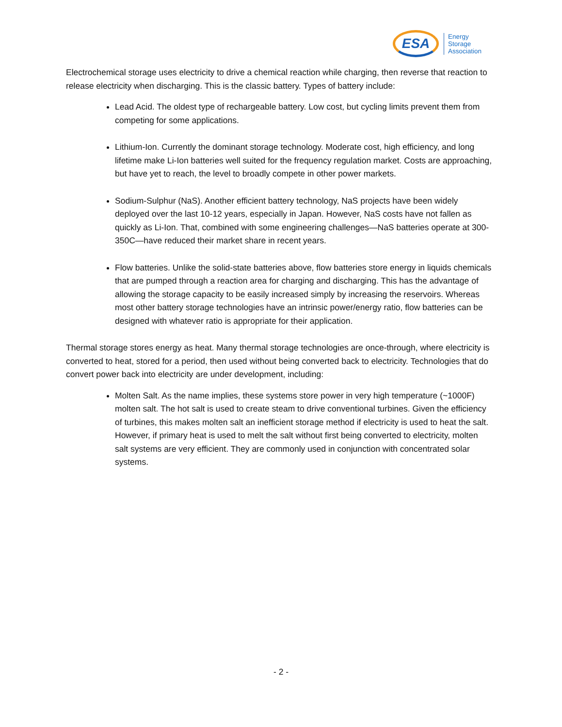ESA
Energy
Storage
Association
Electrochemical storage uses electricity to drive a chemical reaction while charging, then reverse that reaction to release electricity when discharging. This is the classic battery. Types of battery include:
Lead Acid. The oldest type of rechargeable battery. Low cost, but cycling limits prevent them from competing for some applications.
Lithium-Ion. Currently the dominant storage technology. Moderate cost, high efficiency, and long lifetime make Li-Ion batteries well suited for the frequency regulation market. Costs are approaching, but have yet to reach, the level to broadly compete in other power markets.
Sodium-Sulphur (NaS). Another efficient battery technology, NaS projects have been widely deployed over the last 10-12 years, especially in Japan. However, NaS costs have not fallen as quickly as Li-Ion. That, combined with some engineering challenges—NaS batteries operate at 300-350C—have reduced their market share in recent years.
Flow batteries. Unlike the solid-state batteries above, flow batteries store energy in liquids chemicals that are pumped through a reaction area for charging and discharging. This has the advantage of allowing the storage capacity to be easily increased simply by increasing the reservoirs. Whereas most other battery storage technologies have an intrinsic power/energy ratio, flow batteries can be designed with whatever ratio is appropriate for their application.
Thermal storage stores energy as heat. Many thermal storage technologies are once-through, where electricity is converted to heat, stored for a period, then used without being converted back to electricity. Technologies that do convert power back into electricity are under development, including:
Molten Salt. As the name implies, these systems store power in very high temperature (~1000F) molten salt. The hot salt is used to create steam to drive conventional turbines. Given the efficiency of turbines, this makes molten salt an inefficient storage method if electricity is used to heat the salt. However, if primary heat is used to melt the salt without first being converted to electricity, molten salt systems are very efficient. They are commonly used in conjunction with concentrated solar systems.
- 2 -